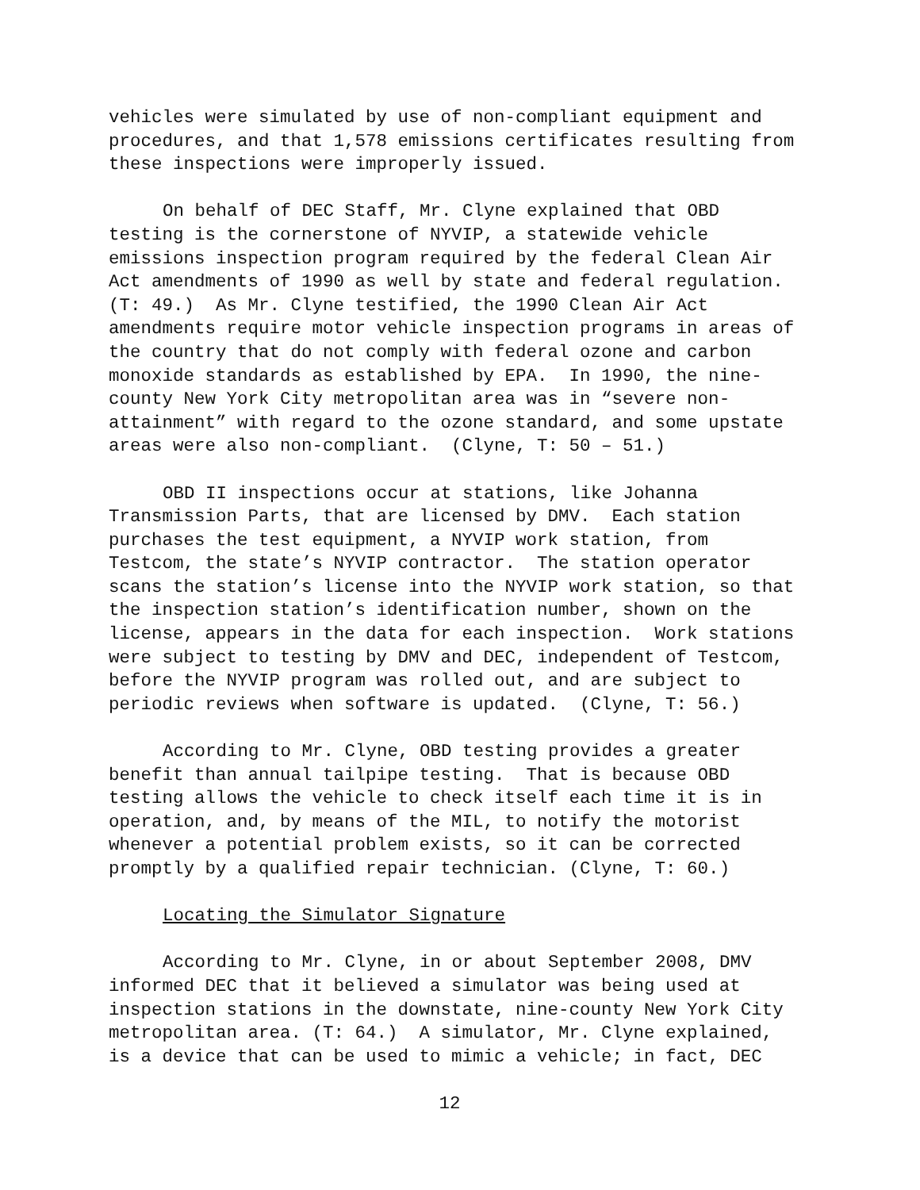vehicles were simulated by use of non-compliant equipment and procedures, and that 1,578 emissions certificates resulting from these inspections were improperly issued.
On behalf of DEC Staff, Mr. Clyne explained that OBD testing is the cornerstone of NYVIP, a statewide vehicle emissions inspection program required by the federal Clean Air Act amendments of 1990 as well by state and federal regulation. (T: 49.) As Mr. Clyne testified, the 1990 Clean Air Act amendments require motor vehicle inspection programs in areas of the country that do not comply with federal ozone and carbon monoxide standards as established by EPA. In 1990, the nine- county New York City metropolitan area was in “severe non- attainment” with regard to the ozone standard, and some upstate areas were also non-compliant. (Clyne, T: 50 – 51.)
OBD II inspections occur at stations, like Johanna Transmission Parts, that are licensed by DMV. Each station purchases the test equipment, a NYVIP work station, from Testcom, the state’s NYVIP contractor. The station operator scans the station’s license into the NYVIP work station, so that the inspection station’s identification number, shown on the license, appears in the data for each inspection. Work stations were subject to testing by DMV and DEC, independent of Testcom, before the NYVIP program was rolled out, and are subject to periodic reviews when software is updated. (Clyne, T: 56.)
According to Mr. Clyne, OBD testing provides a greater benefit than annual tailpipe testing. That is because OBD testing allows the vehicle to check itself each time it is in operation, and, by means of the MIL, to notify the motorist whenever a potential problem exists, so it can be corrected promptly by a qualified repair technician. (Clyne, T: 60.)
Locating the Simulator Signature
According to Mr. Clyne, in or about September 2008, DMV informed DEC that it believed a simulator was being used at inspection stations in the downstate, nine-county New York City metropolitan area. (T: 64.) A simulator, Mr. Clyne explained, is a device that can be used to mimic a vehicle; in fact, DEC
12